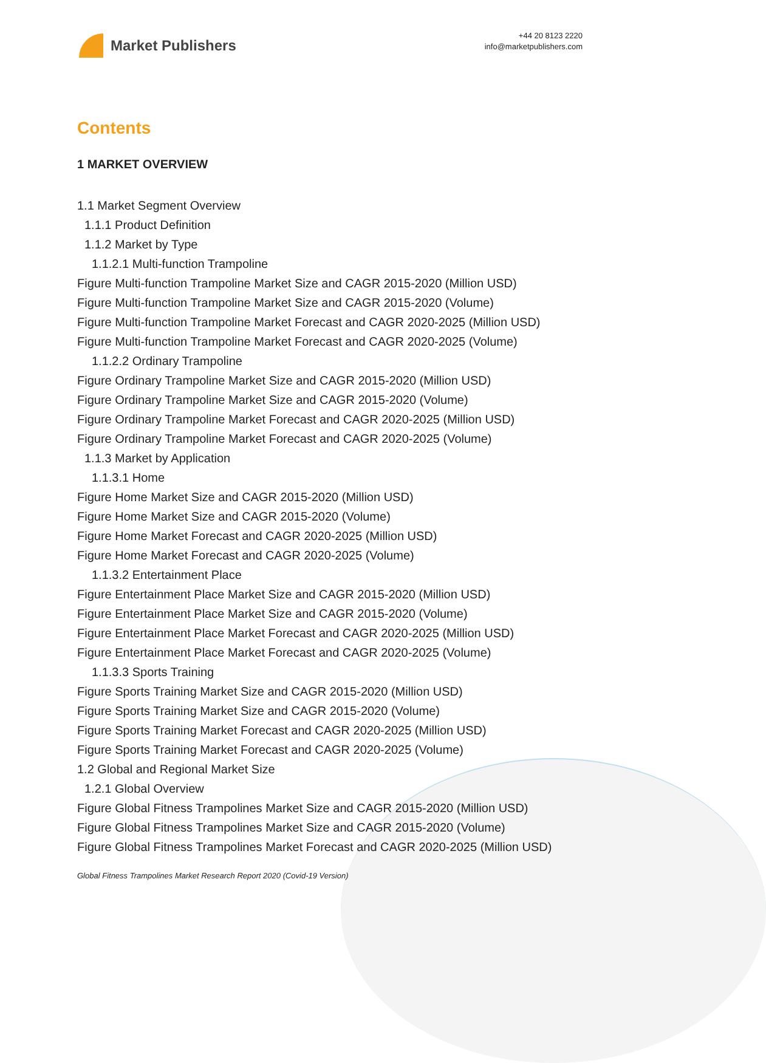Market Publishers
+44 20 8123 2220
info@marketpublishers.com
Contents
1 MARKET OVERVIEW
1.1 Market Segment Overview
1.1.1 Product Definition
1.1.2 Market by Type
1.1.2.1 Multi-function Trampoline
Figure Multi-function Trampoline Market Size and CAGR 2015-2020 (Million USD)
Figure Multi-function Trampoline Market Size and CAGR 2015-2020 (Volume)
Figure Multi-function Trampoline Market Forecast and CAGR 2020-2025 (Million USD)
Figure Multi-function Trampoline Market Forecast and CAGR 2020-2025 (Volume)
1.1.2.2 Ordinary Trampoline
Figure Ordinary Trampoline Market Size and CAGR 2015-2020 (Million USD)
Figure Ordinary Trampoline Market Size and CAGR 2015-2020 (Volume)
Figure Ordinary Trampoline Market Forecast and CAGR 2020-2025 (Million USD)
Figure Ordinary Trampoline Market Forecast and CAGR 2020-2025 (Volume)
1.1.3 Market by Application
1.1.3.1 Home
Figure Home Market Size and CAGR 2015-2020 (Million USD)
Figure Home Market Size and CAGR 2015-2020 (Volume)
Figure Home Market Forecast and CAGR 2020-2025 (Million USD)
Figure Home Market Forecast and CAGR 2020-2025 (Volume)
1.1.3.2 Entertainment Place
Figure Entertainment Place Market Size and CAGR 2015-2020 (Million USD)
Figure Entertainment Place Market Size and CAGR 2015-2020 (Volume)
Figure Entertainment Place Market Forecast and CAGR 2020-2025 (Million USD)
Figure Entertainment Place Market Forecast and CAGR 2020-2025 (Volume)
1.1.3.3 Sports Training
Figure Sports Training Market Size and CAGR 2015-2020 (Million USD)
Figure Sports Training Market Size and CAGR 2015-2020 (Volume)
Figure Sports Training Market Forecast and CAGR 2020-2025 (Million USD)
Figure Sports Training Market Forecast and CAGR 2020-2025 (Volume)
1.2 Global and Regional Market Size
1.2.1 Global Overview
Figure Global Fitness Trampolines Market Size and CAGR 2015-2020 (Million USD)
Figure Global Fitness Trampolines Market Size and CAGR 2015-2020 (Volume)
Figure Global Fitness Trampolines Market Forecast and CAGR 2020-2025 (Million USD)
Global Fitness Trampolines Market Research Report 2020 (Covid-19 Version)